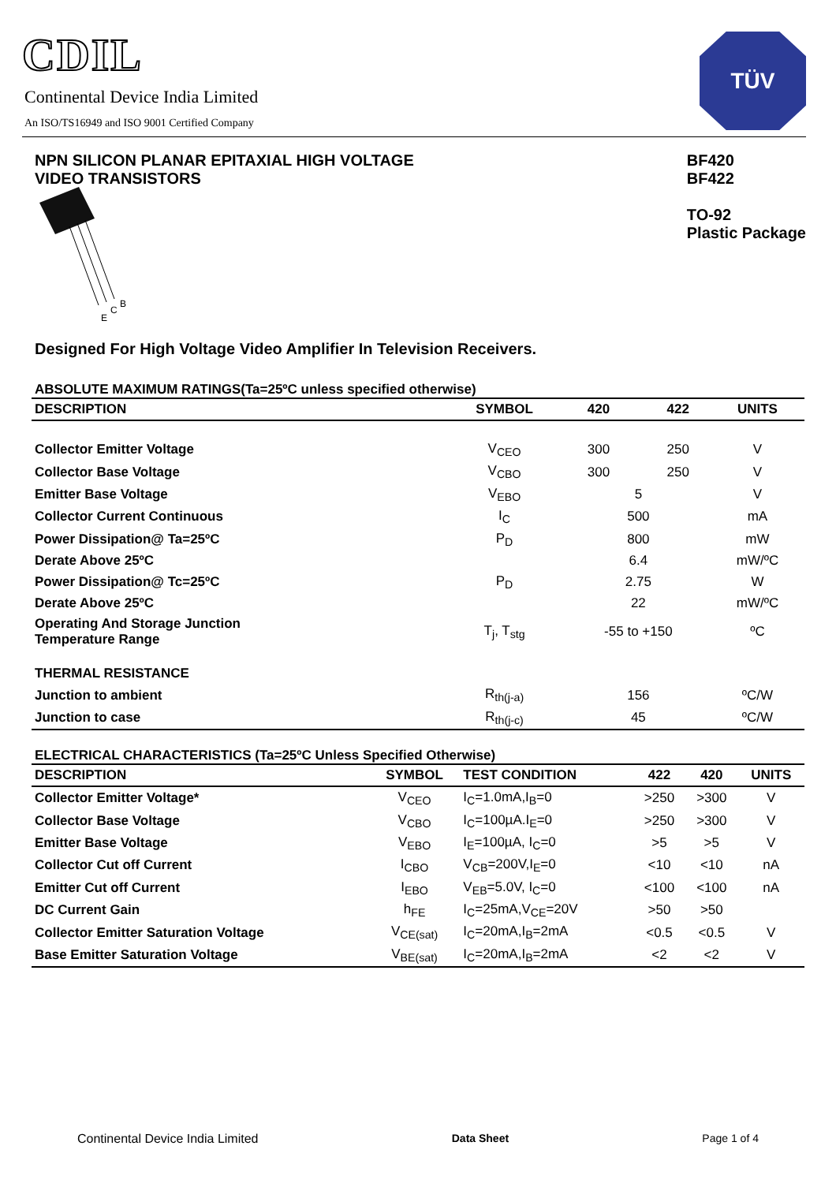CDIL
Continental Device India Limited
An ISO/TS16949 and ISO 9001 Certified Company
TÜV
NPN SILICON PLANAR EPITAXIAL HIGH VOLTAGE
VIDEO TRANSISTORS
BF420
BF422
TO-92
Plastic Package
E
C
B
Designed For High Voltage Video Amplifier In Television Receivers.
ABSOLUTE MAXIMUM RATINGS(Ta=25ºC unless specified otherwise)
| DESCRIPTION | SYMBOL | 420 | | 422 | UNITS |
| --- | --- | --- | --- | --- | --- |
| Collector Emitter Voltage | V<sub>CEO</sub> | 300 | | 250 | V |
| Collector Base Voltage | V<sub>CBO</sub> | 300 | | 250 | V |
| Emitter Base Voltage | V<sub>EBO</sub> | 5 | | | V |
| Collector Current Continuous | I<sub>C</sub> | 500 | | | mA |
| Power Dissipation@ Ta=25ºC | P<sub>D</sub> | 800 | | | mW |
| Derate Above 25ºC | | 6.4 | | | mW/ºC |
| Power Dissipation@ Tc=25ºC | P<sub>D</sub> | 2.75 | | | W |
| Derate Above 25ºC | | 22 | | | mW/ºC |
| Operating And Storage Junction Temperature Range | T<sub>j</sub>, T<sub>stg</sub> | -55 to +150 | | | ºC |
| THERMAL RESISTANCE | | | | | |
| Junction to ambient | R<sub>th(j-a)</sub> | 156 | | | ºC/W |
| Junction to case | R<sub>th(j-c)</sub> | 45 | | | ºC/W |
ELECTRICAL CHARACTERISTICS (Ta=25ºC Unless Specified Otherwise)
| DESCRIPTION | SYMBOL | TEST CONDITION | 422 | 420 | UNITS |
| --- | --- | --- | --- | --- | --- |
| Collector Emitter Voltage* | V<sub>CEO</sub> | I<sub>C</sub>=1.0mA,I<sub>B</sub>=0 | >250 | >300 | V |
| Collector Base Voltage | V<sub>CBO</sub> | I<sub>C</sub>=100µA.I<sub>E</sub>=0 | >250 | >300 | V |
| Emitter Base Voltage | V<sub>EBO</sub> | I<sub>E</sub>=100µA, I<sub>C</sub>=0 | >5 | >5 | V |
| Collector Cut off Current | I<sub>CBO</sub> | V<sub>CB</sub>=200V,I<sub>E</sub>=0 | <10 | <10 | nA |
| Emitter Cut off Current | I<sub>EBO</sub> | V<sub>EB</sub>=5.0V, I<sub>C</sub>=0 | <100 | <100 | nA |
| DC Current Gain | h<sub>FE</sub> | I<sub>C</sub>=25mA,V<sub>CE</sub>=20V | >50 | >50 | |
| Collector Emitter Saturation Voltage | V<sub>CE(sat)</sub> | I<sub>C</sub>=20mA,I<sub>B</sub>=2mA | <0.5 | <0.5 | V |
| Base Emitter Saturation Voltage | V<sub>BE(sat)</sub> | I<sub>C</sub>=20mA,I<sub>B</sub>=2mA | <2 | <2 | V |
Continental Device India Limited Data Sheet Page 1 of 4